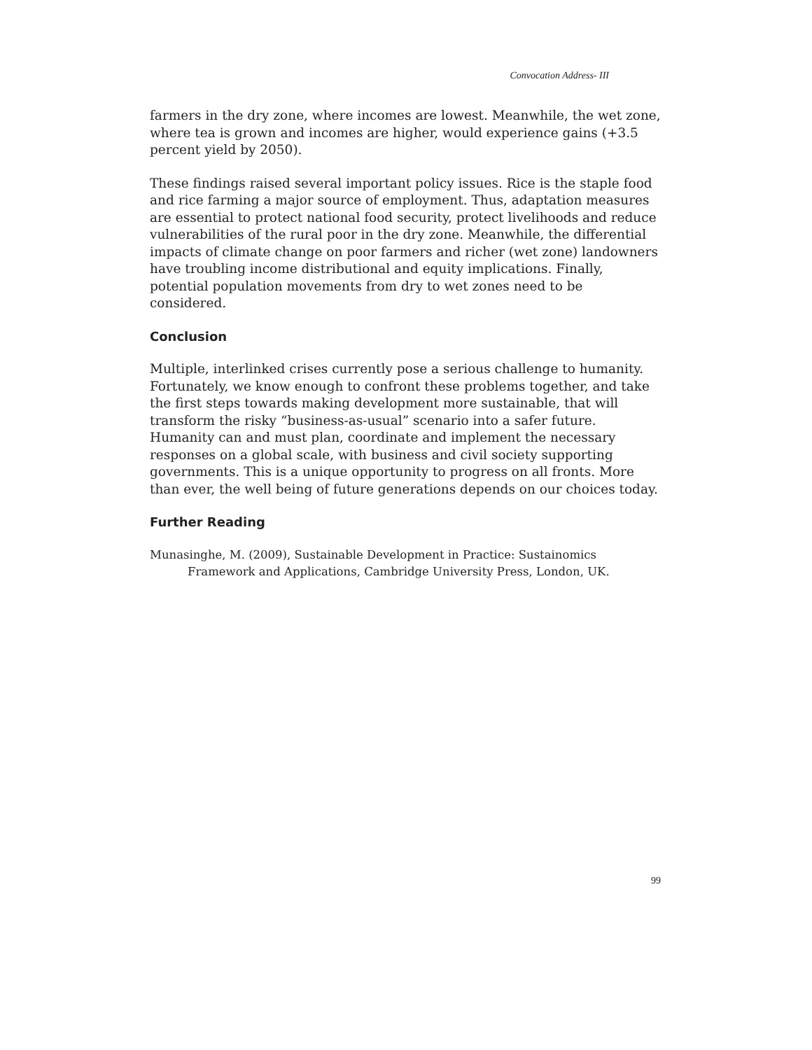Convocation Address- III
farmers in the dry zone, where incomes are lowest. Meanwhile, the wet zone, where tea is grown and incomes are higher, would experience gains (+3.5 percent yield by 2050).
These findings raised several important policy issues. Rice is the staple food and rice farming a major source of employment. Thus, adaptation measures are essential to protect national food security, protect livelihoods and reduce vulnerabilities of the rural poor in the dry zone. Meanwhile, the differential impacts of climate change on poor farmers and richer (wet zone) landowners have troubling income distributional and equity implications. Finally, potential population movements from dry to wet zones need to be considered.
Conclusion
Multiple, interlinked crises currently pose a serious challenge to humanity. Fortunately, we know enough to confront these problems together, and take the first steps towards making development more sustainable, that will transform the risky “business-as-usual” scenario into a safer future. Humanity can and must plan, coordinate and implement the necessary responses on a global scale, with business and civil society supporting governments. This is a unique opportunity to progress on all fronts. More than ever, the well being of future generations depends on our choices today.
Further Reading
Munasinghe, M. (2009), Sustainable Development in Practice: Sustainomics Framework and Applications, Cambridge University Press, London, UK.
99